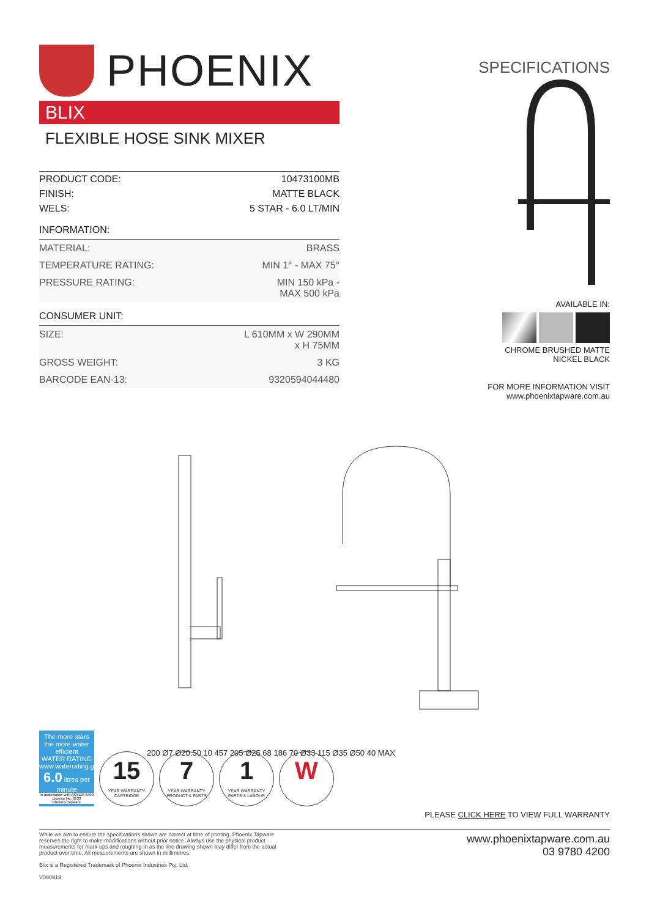PHOENIX
BLIX
FLEXIBLE HOSE SINK MIXER
| PRODUCT CODE: | 10473100MB |
| FINISH: | MATTE BLACK |
| WELS: | 5 STAR - 6.0 LT/MIN |
INFORMATION:
| MATERIAL: | BRASS |
| TEMPERATURE RATING: | MIN 1° - MAX 75° |
| PRESSURE RATING: | MIN 150 kPa - MAX 500 kPa |
CONSUMER UNIT:
| SIZE: | L 610MM x W 290MM x H 75MM |
| GROSS WEIGHT: | 3 KG |
| BARCODE EAN-13: | 9320594044480 |
SPECIFICATIONS
AVAILABLE IN:
CHROME BRUSHED MATTE
NICKEL BLACK
FOR MORE INFORMATION VISIT
www.phoenixtapware.com.au
200 Ø7 Ø20.50 10 457 205 Ø25 68 186 70 Ø33 115 Ø35 Ø50 40 MAX
The more stars the more water efficient
WATER RATING
www.waterrating.gov.au
6.0 litres per minute
In accordance with AS/NZS 6400
Licence No. 0133
Phoenix Tapware
15
YEAR WARRANTY
CARTRIDGE
7
YEAR WARRANTY
PRODUCT & PARTS
1
YEAR WARRANTY
PARTS & LABOUR
W
PLEASE CLICK HERE TO VIEW FULL WARRANTY
While we aim to ensure the specifications shown are correct at time of printing, Phoenix Tapware reserves the right to make modifications without prior notice. Always use the physical product measurements for mark-ups and roughing-in as the line drawing shown may differ from the actual product over time. All measurements are shown in millimetres.
Blix is a Registered Trademark of Phoenix Industries Pty. Ltd.
V080919
www.phoenixtapware.com.au
03 9780 4200